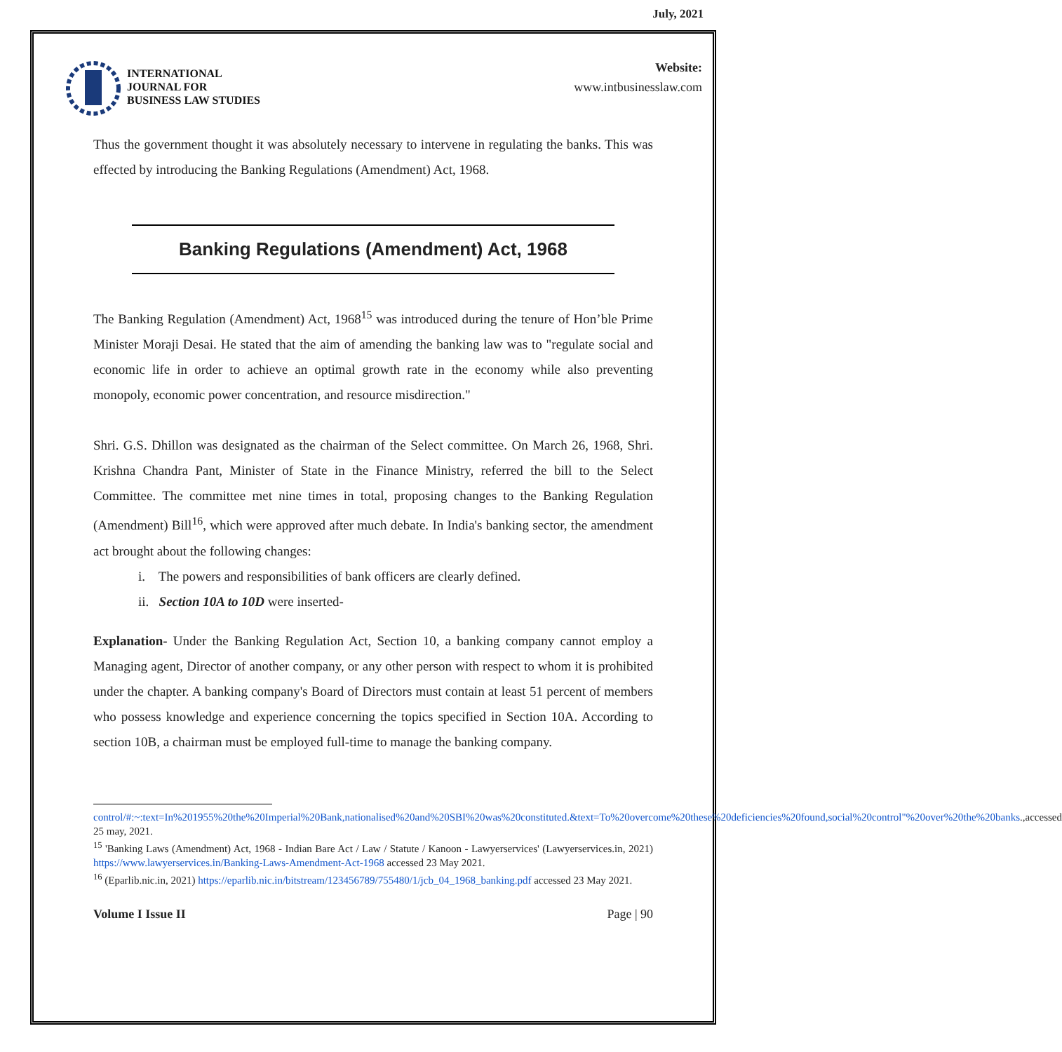July, 2021
INTERNATIONAL
JOURNAL FOR
BUSINESS LAW STUDIES
Website:
www.intbusinesslaw.com
Thus the government thought it was absolutely necessary to intervene in regulating the banks. This was effected by introducing the Banking Regulations (Amendment) Act, 1968.
Banking Regulations (Amendment) Act, 1968
The Banking Regulation (Amendment) Act, 1968<sup>15</sup> was introduced during the tenure of Hon’ble Prime Minister Moraji Desai. He stated that the aim of amending the banking law was to "regulate social and economic life in order to achieve an optimal growth rate in the economy while also preventing monopoly, economic power concentration, and resource misdirection."
Shri. G.S. Dhillon was designated as the chairman of the Select committee. On March 26, 1968, Shri. Krishna Chandra Pant, Minister of State in the Finance Ministry, referred the bill to the Select Committee. The committee met nine times in total, proposing changes to the Banking Regulation (Amendment) Bill<sup>16</sup>, which were approved after much debate. In India's banking sector, the amendment act brought about the following changes:
i. The powers and responsibilities of bank officers are clearly defined.
ii. Section 10A to 10D were inserted-
Explanation- Under the Banking Regulation Act, Section 10, a banking company cannot employ a Managing agent, Director of another company, or any other person with respect to whom it is prohibited under the chapter. A banking company's Board of Directors must contain at least 51 percent of members who possess knowledge and experience concerning the topics specified in Section 10A. According to section 10B, a chairman must be employed full-time to manage the banking company.
control/#:~:text=In%201955%20the%20Imperial%20Bank,nationalised%20and%20SBI%20was%20constituted.&text=To%20overcome%20these%20deficiencies%20found,social%20control"%20over%20the%20banks.,accessed 25 may, 2021.
<sup>15</sup> 'Banking Laws (Amendment) Act, 1968 - Indian Bare Act / Law / Statute / Kanoon - Lawyerservices' (Lawyerservices.in, 2021) https://www.lawyerservices.in/Banking-Laws-Amendment-Act-1968 accessed 23 May 2021.
<sup>16</sup> (Eparlib.nic.in, 2021) https://eparlib.nic.in/bitstream/123456789/755480/1/jcb_04_1968_banking.pdf accessed 23 May 2021.
Volume I Issue II Page | 90